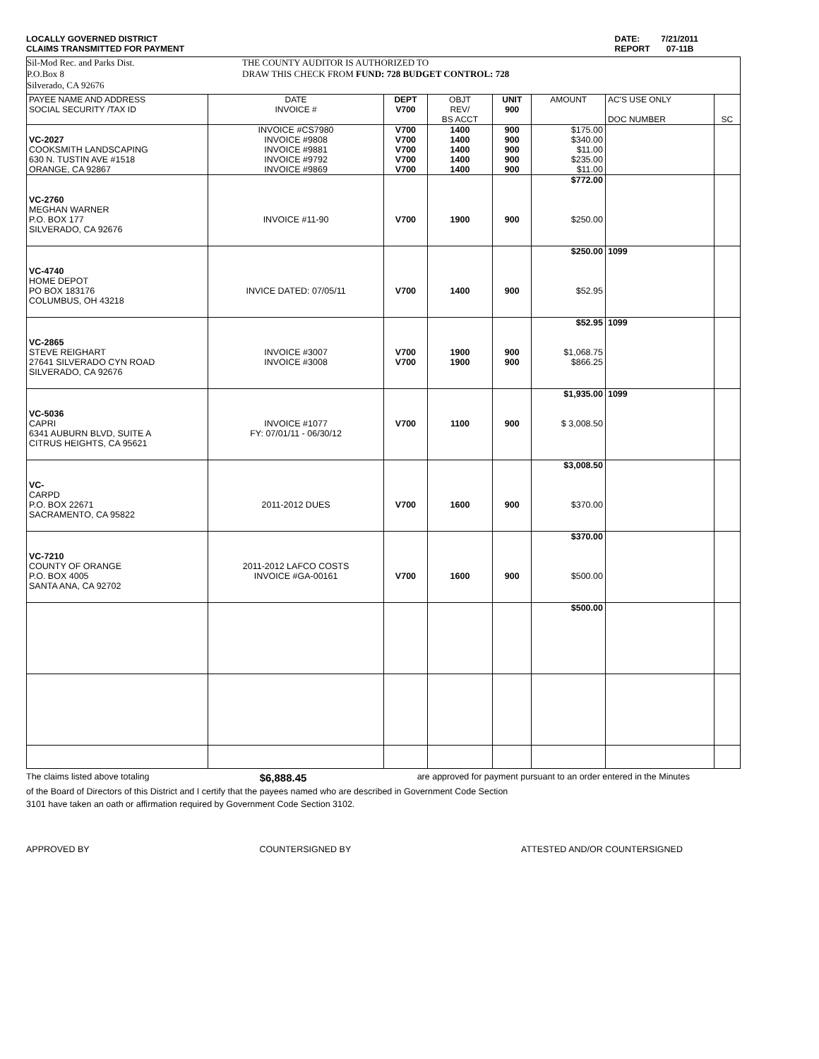LOCALLY GOVERNED DISTRICT
CLAIMS TRANSMITTED FOR PAYMENT
DATE: 7/21/2011
REPORT 07-11B
Sil-Mod Rec. and Parks Dist.
P.O.Box 8
Silverado, CA 92676
THE COUNTY AUDITOR IS AUTHORIZED TO
DRAW THIS CHECK FROM FUND: 728 BUDGET CONTROL: 728
| PAYEE NAME AND ADDRESS SOCIAL SECURITY /TAX ID | DATE INVOICE # | DEPT V700 | OBJT REV/ BS ACCT | UNIT 900 | AMOUNT | AC'S USE ONLY DOC NUMBER | SC |
| --- | --- | --- | --- | --- | --- | --- | --- |
| VC-2027 COOKSMITH LANDSCAPING 630 N. TUSTIN AVE #1518 ORANGE, CA 92867 | INVOICE #CS7980 INVOICE #9808 INVOICE #9881 INVOICE #9792 INVOICE #9869 | V700 V700 V700 V700 V700 | 1400 1400 1400 1400 1400 | 900 900 900 900 900 | $175.00 $340.00 $11.00 $235.00 $11.00 | | |
| VC-2760 MEGHAN WARNER P.O. BOX 177 SILVERADO, CA 92676 | INVOICE #11-90 | V700 | 1900 | 900 | $772.00 $250.00 | | |
| VC-4740 HOME DEPOT PO BOX 183176 COLUMBUS, OH 43218 | INVICE DATED: 07/05/11 | V700 | 1400 | 900 | $250.00 $52.95 | 1099 | |
| VC-2865 STEVE REIGHART 27641 SILVERADO CYN ROAD SILVERADO, CA 92676 | INVOICE #3007 INVOICE #3008 | V700 V700 | 1900 1900 | 900 900 | $52.95 $1,068.75 $866.25 | 1099 | |
| VC-5036 CAPRI 6341 AUBURN BLVD, SUITE A CITRUS HEIGHTS, CA 95621 | INVOICE #1077 FY: 07/01/11 - 06/30/12 | V700 | 1100 | 900 | $1,935.00 $ 3,008.50 | 1099 | |
| VC- CARPD P.O. BOX 22671 SACRAMENTO, CA 95822 | 2011-2012 DUES | V700 | 1600 | 900 | $3,008.50 $370.00 | | |
| VC-7210 COUNTY OF ORANGE P.O. BOX 4005 SANTA ANA, CA 92702 | 2011-2012 LAFCO COSTS INVOICE #GA-00161 | V700 | 1600 | 900 | $370.00 $500.00 | | |
| | | | | | $500.00 | | |
The claims listed above totaling $6,888.45 are approved for payment pursuant to an order entered in the Minutes
of the Board of Directors of this District and I certify that the payees named who are described in Government Code Section
3101 have taken an oath or affirmation required by Government Code Section 3102.
APPROVED BY COUNTERSIGNED BY ATTESTED AND/OR COUNTERSIGNED